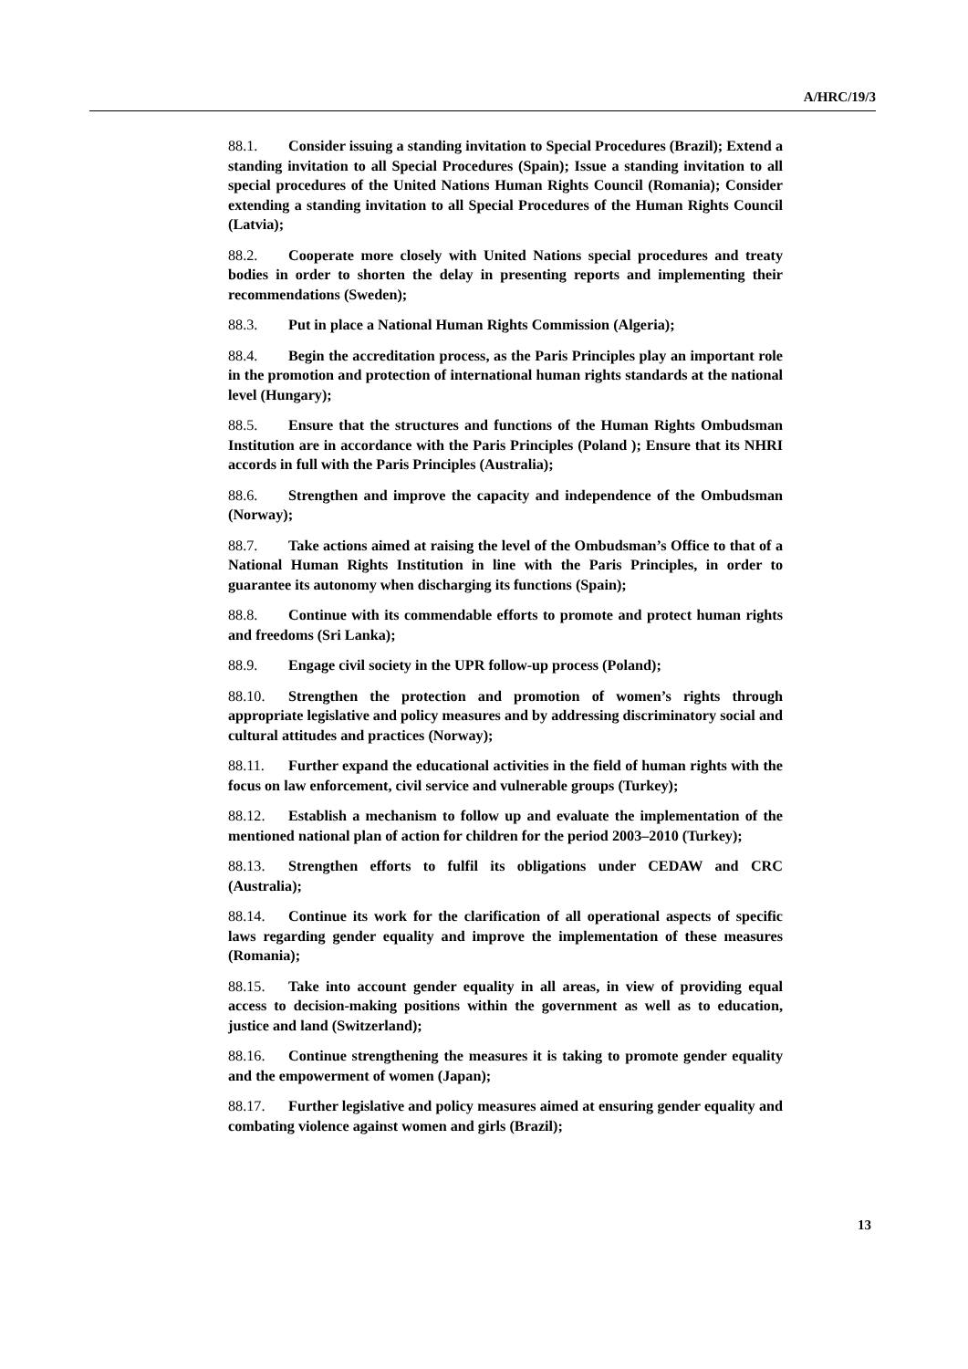A/HRC/19/3
88.1. Consider issuing a standing invitation to Special Procedures (Brazil); Extend a standing invitation to all Special Procedures (Spain); Issue a standing invitation to all special procedures of the United Nations Human Rights Council (Romania); Consider extending a standing invitation to all Special Procedures of the Human Rights Council (Latvia);
88.2. Cooperate more closely with United Nations special procedures and treaty bodies in order to shorten the delay in presenting reports and implementing their recommendations (Sweden);
88.3. Put in place a National Human Rights Commission (Algeria);
88.4. Begin the accreditation process, as the Paris Principles play an important role in the promotion and protection of international human rights standards at the national level (Hungary);
88.5. Ensure that the structures and functions of the Human Rights Ombudsman Institution are in accordance with the Paris Principles (Poland ); Ensure that its NHRI accords in full with the Paris Principles (Australia);
88.6. Strengthen and improve the capacity and independence of the Ombudsman (Norway);
88.7. Take actions aimed at raising the level of the Ombudsman’s Office to that of a National Human Rights Institution in line with the Paris Principles, in order to guarantee its autonomy when discharging its functions (Spain);
88.8. Continue with its commendable efforts to promote and protect human rights and freedoms (Sri Lanka);
88.9. Engage civil society in the UPR follow-up process (Poland);
88.10. Strengthen the protection and promotion of women’s rights through appropriate legislative and policy measures and by addressing discriminatory social and cultural attitudes and practices (Norway);
88.11. Further expand the educational activities in the field of human rights with the focus on law enforcement, civil service and vulnerable groups (Turkey);
88.12. Establish a mechanism to follow up and evaluate the implementation of the mentioned national plan of action for children for the period 2003–2010 (Turkey);
88.13. Strengthen efforts to fulfil its obligations under CEDAW and CRC (Australia);
88.14. Continue its work for the clarification of all operational aspects of specific laws regarding gender equality and improve the implementation of these measures (Romania);
88.15. Take into account gender equality in all areas, in view of providing equal access to decision-making positions within the government as well as to education, justice and land (Switzerland);
88.16. Continue strengthening the measures it is taking to promote gender equality and the empowerment of women (Japan);
88.17. Further legislative and policy measures aimed at ensuring gender equality and combating violence against women and girls (Brazil);
13